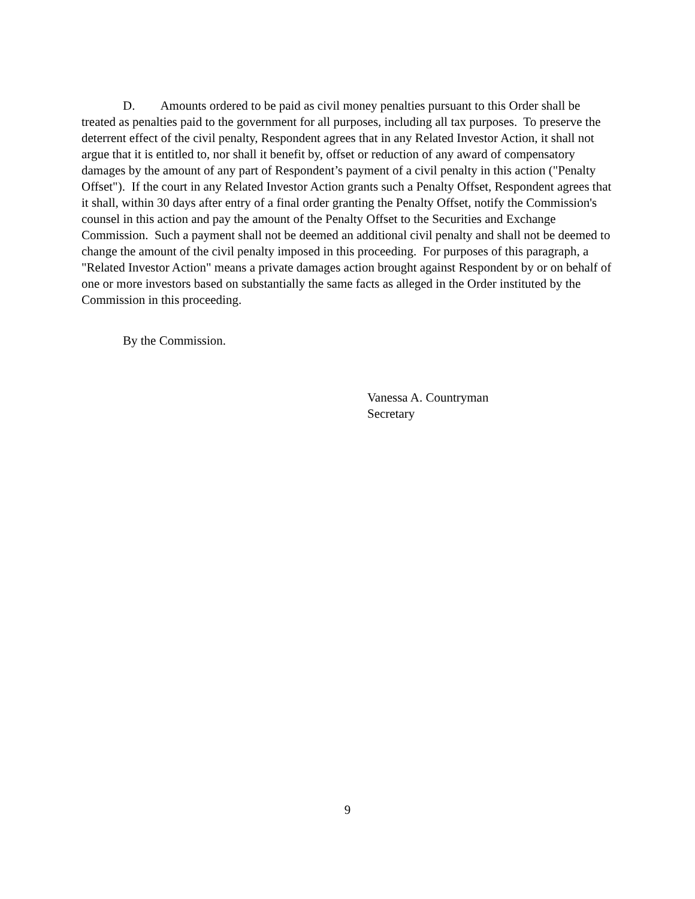D. Amounts ordered to be paid as civil money penalties pursuant to this Order shall be treated as penalties paid to the government for all purposes, including all tax purposes. To preserve the deterrent effect of the civil penalty, Respondent agrees that in any Related Investor Action, it shall not argue that it is entitled to, nor shall it benefit by, offset or reduction of any award of compensatory damages by the amount of any part of Respondent’s payment of a civil penalty in this action ("Penalty Offset"). If the court in any Related Investor Action grants such a Penalty Offset, Respondent agrees that it shall, within 30 days after entry of a final order granting the Penalty Offset, notify the Commission's counsel in this action and pay the amount of the Penalty Offset to the Securities and Exchange Commission. Such a payment shall not be deemed an additional civil penalty and shall not be deemed to change the amount of the civil penalty imposed in this proceeding. For purposes of this paragraph, a "Related Investor Action" means a private damages action brought against Respondent by or on behalf of one or more investors based on substantially the same facts as alleged in the Order instituted by the Commission in this proceeding.
By the Commission.
Vanessa A. Countryman
Secretary
9